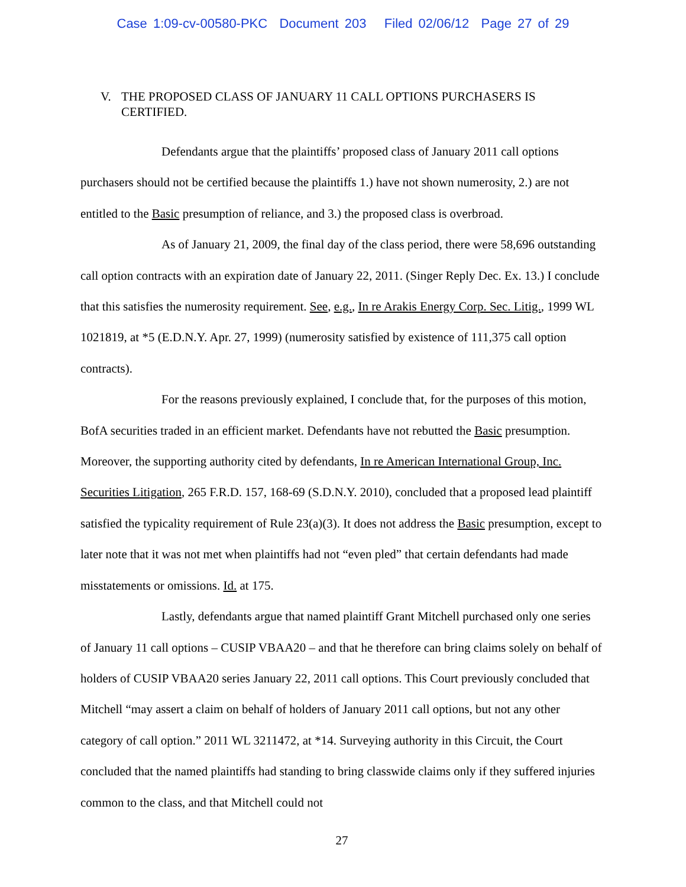Case 1:09-cv-00580-PKC Document 203 Filed 02/06/12 Page 27 of 29
V. THE PROPOSED CLASS OF JANUARY 11 CALL OPTIONS PURCHASERS IS CERTIFIED.
Defendants argue that the plaintiffs’ proposed class of January 2011 call options purchasers should not be certified because the plaintiffs 1.) have not shown numerosity, 2.) are not entitled to the Basic presumption of reliance, and 3.) the proposed class is overbroad.
As of January 21, 2009, the final day of the class period, there were 58,696 outstanding call option contracts with an expiration date of January 22, 2011. (Singer Reply Dec. Ex. 13.) I conclude that this satisfies the numerosity requirement. See, e.g., In re Arakis Energy Corp. Sec. Litig., 1999 WL 1021819, at *5 (E.D.N.Y. Apr. 27, 1999) (numerosity satisfied by existence of 111,375 call option contracts).
For the reasons previously explained, I conclude that, for the purposes of this motion, BofA securities traded in an efficient market. Defendants have not rebutted the Basic presumption. Moreover, the supporting authority cited by defendants, In re American International Group, Inc. Securities Litigation, 265 F.R.D. 157, 168-69 (S.D.N.Y. 2010), concluded that a proposed lead plaintiff satisfied the typicality requirement of Rule 23(a)(3). It does not address the Basic presumption, except to later note that it was not met when plaintiffs had not “even pled” that certain defendants had made misstatements or omissions. Id. at 175.
Lastly, defendants argue that named plaintiff Grant Mitchell purchased only one series of January 11 call options – CUSIP VBAA20 – and that he therefore can bring claims solely on behalf of holders of CUSIP VBAA20 series January 22, 2011 call options. This Court previously concluded that Mitchell “may assert a claim on behalf of holders of January 2011 call options, but not any other category of call option.” 2011 WL 3211472, at *14. Surveying authority in this Circuit, the Court concluded that the named plaintiffs had standing to bring classwide claims only if they suffered injuries common to the class, and that Mitchell could not
27